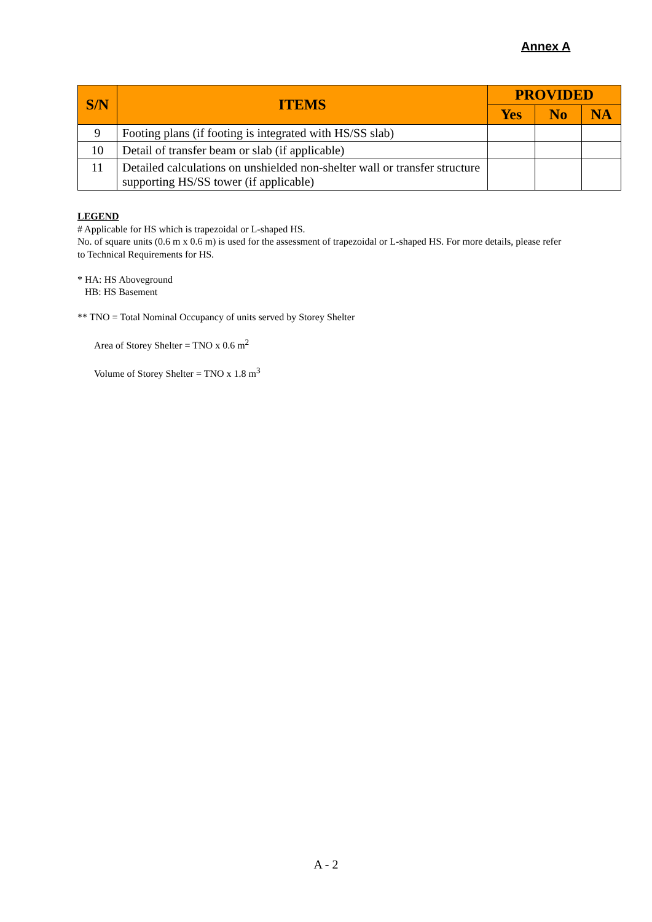Annex A
| S/N | ITEMS | PROVIDED | | |
| --- | --- | --- | --- | --- |
| | | Yes | No | NA |
| 9 | Footing plans (if footing is integrated with HS/SS slab) | | | |
| 10 | Detail of transfer beam or slab (if applicable) | | | |
| 11 | Detailed calculations on unshielded non-shelter wall or transfer structure supporting HS/SS tower (if applicable) | | | |
LEGEND
# Applicable for HS which is trapezoidal or L-shaped HS.
No. of square units (0.6 m x 0.6 m) is used for the assessment of trapezoidal or L-shaped HS. For more details, please refer to Technical Requirements for HS.
* HA: HS Aboveground
HB: HS Basement
** TNO = Total Nominal Occupancy of units served by Storey Shelter
Area of Storey Shelter = TNO x 0.6 m<sup>2</sup>
Volume of Storey Shelter = TNO x 1.8 m<sup>3</sup>
A - 2